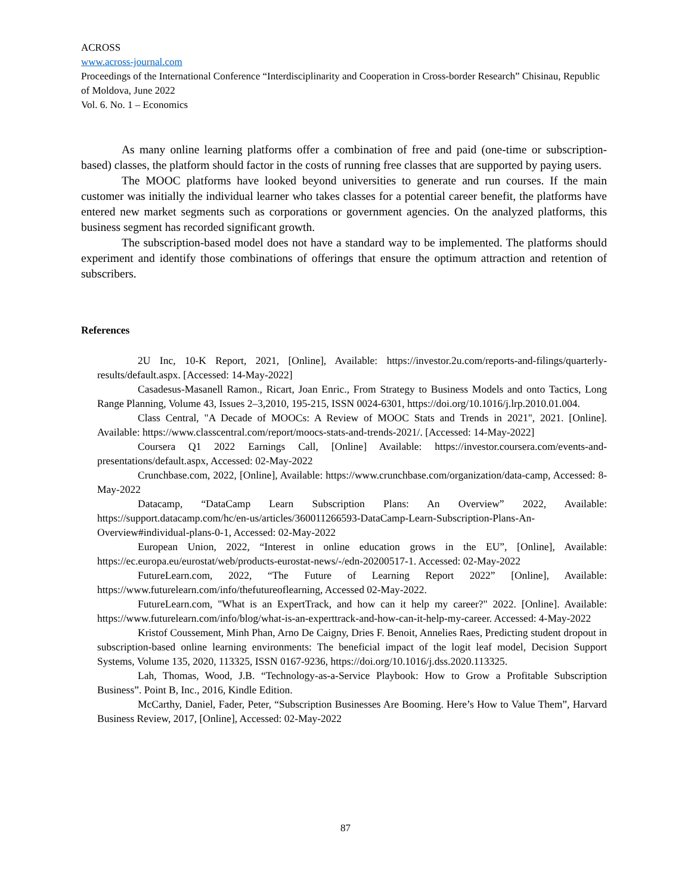ACROSS
www.across-journal.com
Proceedings of the International Conference “Interdisciplinarity and Cooperation in Cross-border Research” Chisinau, Republic of Moldova, June 2022
Vol. 6. No. 1 – Economics
As many online learning platforms offer a combination of free and paid (one-time or subscription-based) classes, the platform should factor in the costs of running free classes that are supported by paying users.
The MOOC platforms have looked beyond universities to generate and run courses. If the main customer was initially the individual learner who takes classes for a potential career benefit, the platforms have entered new market segments such as corporations or government agencies. On the analyzed platforms, this business segment has recorded significant growth.
The subscription-based model does not have a standard way to be implemented. The platforms should experiment and identify those combinations of offerings that ensure the optimum attraction and retention of subscribers.
References
2U Inc, 10-K Report, 2021, [Online], Available: https://investor.2u.com/reports-and-filings/quarterly-results/default.aspx. [Accessed: 14-May-2022]
Casadesus-Masanell Ramon., Ricart, Joan Enric., From Strategy to Business Models and onto Tactics, Long Range Planning, Volume 43, Issues 2–3,2010, 195-215, ISSN 0024-6301, https://doi.org/10.1016/j.lrp.2010.01.004.
Class Central, "A Decade of MOOCs: A Review of MOOC Stats and Trends in 2021", 2021. [Online]. Available: https://www.classcentral.com/report/moocs-stats-and-trends-2021/. [Accessed: 14-May-2022]
Coursera Q1 2022 Earnings Call, [Online] Available: https://investor.coursera.com/events-and-presentations/default.aspx, Accessed: 02-May-2022
Crunchbase.com, 2022, [Online], Available: https://www.crunchbase.com/organization/data-camp, Accessed: 8-May-2022
Datacamp, “DataCamp Learn Subscription Plans: An Overview” 2022, Available: https://support.datacamp.com/hc/en-us/articles/360011266593-DataCamp-Learn-Subscription-Plans-An-Overview#individual-plans-0-1, Accessed: 02-May-2022
European Union, 2022, “Interest in online education grows in the EU”, [Online], Available: https://ec.europa.eu/eurostat/web/products-eurostat-news/-/edn-20200517-1. Accessed: 02-May-2022
FutureLearn.com, 2022, “The Future of Learning Report 2022” [Online], Available: https://www.futurelearn.com/info/thefutureoflearning, Accessed 02-May-2022.
FutureLearn.com, "What is an ExpertTrack, and how can it help my career?" 2022. [Online]. Available: https://www.futurelearn.com/info/blog/what-is-an-experttrack-and-how-can-it-help-my-career. Accessed: 4-May-2022
Kristof Coussement, Minh Phan, Arno De Caigny, Dries F. Benoit, Annelies Raes, Predicting student dropout in subscription-based online learning environments: The beneficial impact of the logit leaf model, Decision Support Systems, Volume 135, 2020, 113325, ISSN 0167-9236, https://doi.org/10.1016/j.dss.2020.113325.
Lah, Thomas, Wood, J.B. “Technology-as-a-Service Playbook: How to Grow a Profitable Subscription Business”. Point B, Inc., 2016, Kindle Edition.
McCarthy, Daniel, Fader, Peter, “Subscription Businesses Are Booming. Here’s How to Value Them”, Harvard Business Review, 2017, [Online], Accessed: 02-May-2022
87